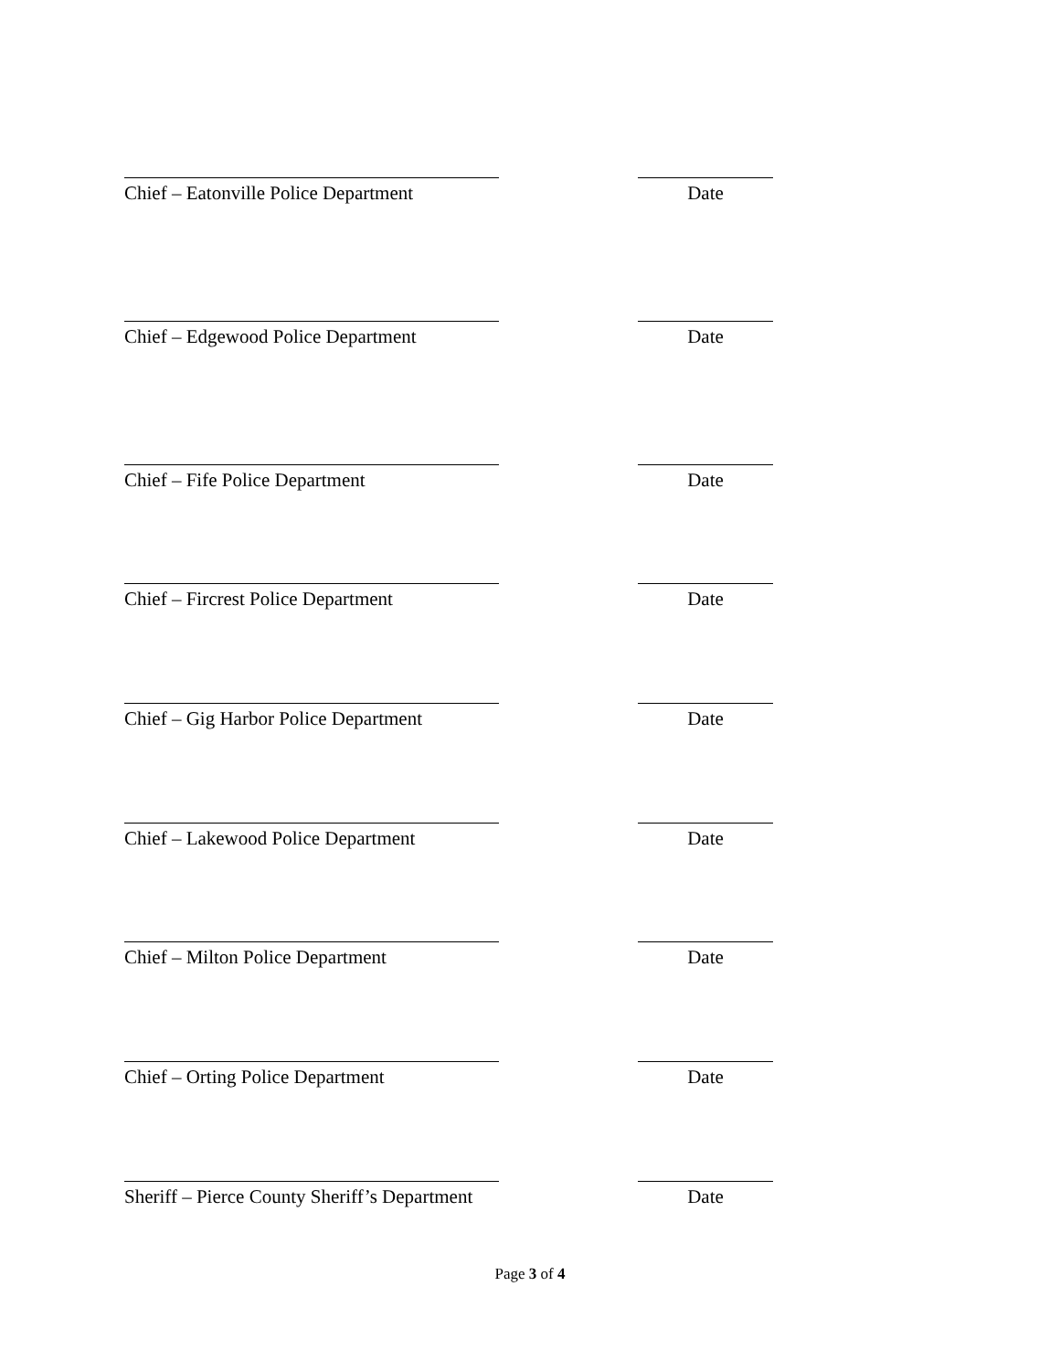Chief – Eatonville Police Department
Date
Chief – Edgewood Police Department
Date
Chief – Fife Police Department Date
Chief – Fircrest Police Department
Date
Chief – Gig Harbor Police Department
Date
Chief – Lakewood Police Department
Date
Chief – Milton Police Department Date
Chief – Orting Police Department Date
Sheriff – Pierce County Sheriff’s Department Date
Page 3 of 4